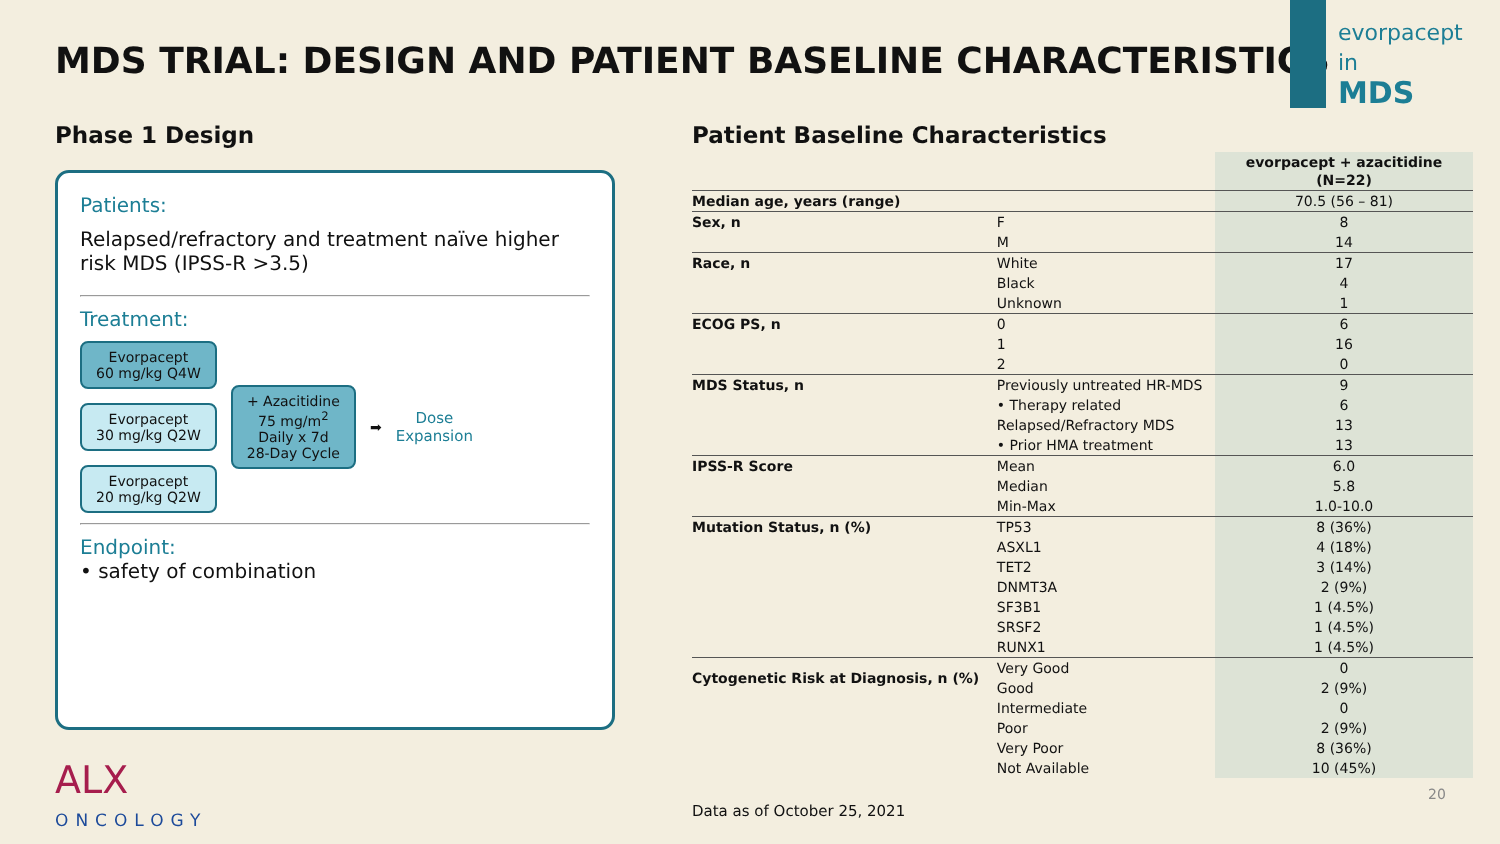MDS TRIAL: DESIGN AND PATIENT BASELINE CHARACTERISTICS
evorpacept
in
MDS
Phase 1 Design
Patients:
Relapsed/refractory and treatment naïve higher risk MDS (IPSS-R >3.5)
Treatment:
Evorpacept
60 mg/kg Q4W
Evorpacept
30 mg/kg Q2W
Evorpacept
20 mg/kg Q2W
+ Azacitidine
75 mg/m<sup>2</sup>
Daily x 7d
28-Day Cycle
➡
Dose
Expansion
Endpoint:
• safety of combination
Patient Baseline Characteristics
| | | evorpacept + azacitidine (N=22) |
| --- | --- | --- |
| Median age, years (range) | | 70.5 (56 – 81) |
| Sex, n | F | 8 |
| | M | 14 |
| Race, n | White | 17 |
| | Black | 4 |
| | Unknown | 1 |
| ECOG PS, n | 0 | 6 |
| | 1 | 16 |
| | 2 | 0 |
| MDS Status, n | Previously untreated HR-MDS | 9 |
| | • Therapy related | 6 |
| | Relapsed/Refractory MDS | 13 |
| | • Prior HMA treatment | 13 |
| IPSS-R Score | Mean | 6.0 |
| | Median | 5.8 |
| | Min-Max | 1.0-10.0 |
| Mutation Status, n (%) | TP53 | 8 (36%) |
| | ASXL1 | 4 (18%) |
| | TET2 | 3 (14%) |
| | DNMT3A | 2 (9%) |
| | SF3B1 | 1 (4.5%) |
| | SRSF2 | 1 (4.5%) |
| | RUNX1 | 1 (4.5%) |
| Cytogenetic Risk at Diagnosis, n (%) | Very Good | 0 |
| | Good | 2 (9%) |
| | Intermediate | 0 |
| | Poor | 2 (9%) |
| | Very Poor | 8 (36%) |
| | Not Available | 10 (45%) |
ALX
ONCOLOGY
Data as of October 25, 2021
20